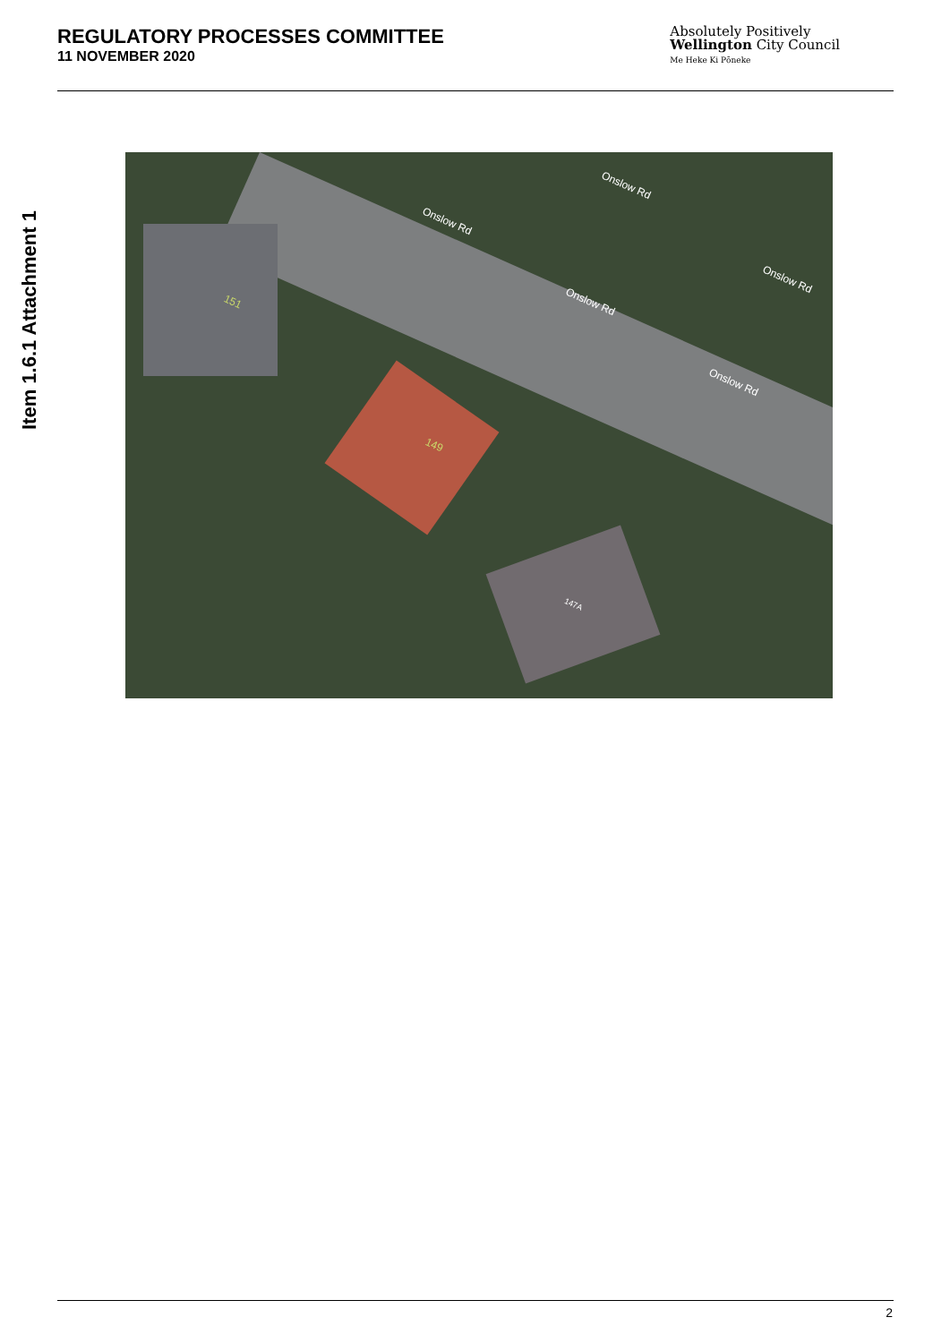REGULATORY PROCESSES COMMITTEE
11 NOVEMBER 2020
Absolutely Positively
Wellington City Council
Me Heke Ki Pōneke
Item 1.6.1 Attachment 1
Onslow Rd
Onslow Rd
Onslow Rd
Onslow Rd
Onslow Rd
151
149
147A
2